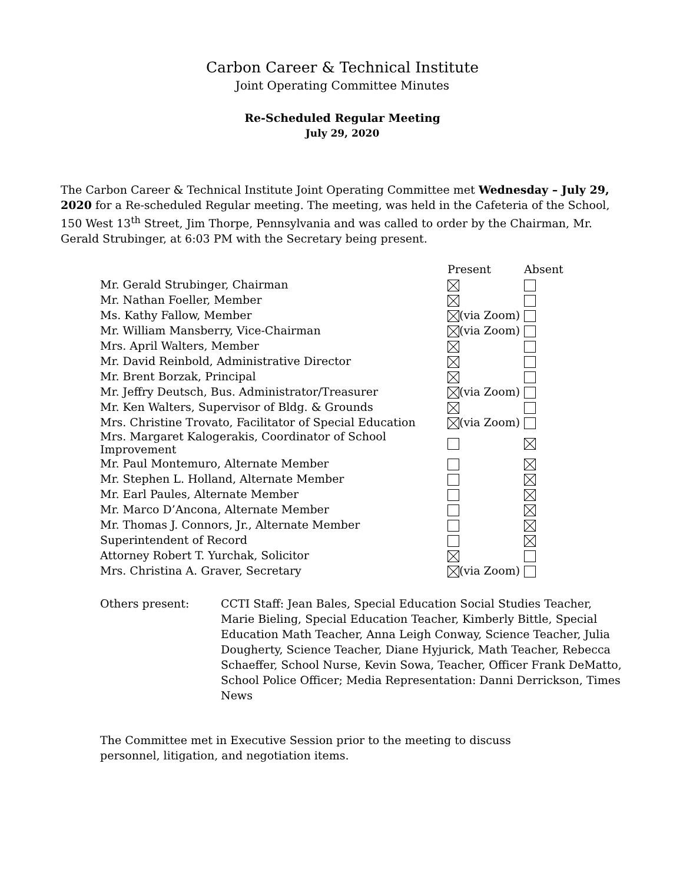Carbon Career & Technical Institute
Joint Operating Committee Minutes
Re-Scheduled Regular Meeting
July 29, 2020
The Carbon Career & Technical Institute Joint Operating Committee met Wednesday – July 29, 2020 for a Re-scheduled Regular meeting. The meeting, was held in the Cafeteria of the School, 150 West 13<sup>th</sup> Street, Jim Thorpe, Pennsylvania and was called to order by the Chairman, Mr. Gerald Strubinger, at 6:03 PM with the Secretary being present.
| | Present | Absent |
| Mr. Gerald Strubinger, Chairman | | |
| Mr. Nathan Foeller, Member | | |
| Ms. Kathy Fallow, Member | (via Zoom) | |
| Mr. William Mansberry, Vice-Chairman | (via Zoom) | |
| Mrs. April Walters, Member | | |
| Mr. David Reinbold, Administrative Director | | |
| Mr. Brent Borzak, Principal | | |
| Mr. Jeffry Deutsch, Bus. Administrator/Treasurer | (via Zoom) | |
| Mr. Ken Walters, Supervisor of Bldg. & Grounds | | |
| Mrs. Christine Trovato, Facilitator of Special Education | (via Zoom) | |
| Mrs. Margaret Kalogerakis, Coordinator of School Improvement | | |
| Mr. Paul Montemuro, Alternate Member | | |
| Mr. Stephen L. Holland, Alternate Member | | |
| Mr. Earl Paules, Alternate Member | | |
| Mr. Marco D’Ancona, Alternate Member | | |
| Mr. Thomas J. Connors, Jr., Alternate Member | | |
| Superintendent of Record | | |
| Attorney Robert T. Yurchak, Solicitor | | |
| Mrs. Christina A. Graver, Secretary | (via Zoom) | |
Others present: CCTI Staff: Jean Bales, Special Education Social Studies Teacher, Marie Bieling, Special Education Teacher, Kimberly Bittle, Special Education Math Teacher, Anna Leigh Conway, Science Teacher, Julia Dougherty, Science Teacher, Diane Hyjurick, Math Teacher, Rebecca Schaeffer, School Nurse, Kevin Sowa, Teacher, Officer Frank DeMatto, School Police Officer; Media Representation: Danni Derrickson, Times News
The Committee met in Executive Session prior to the meeting to discuss personnel, litigation, and negotiation items.